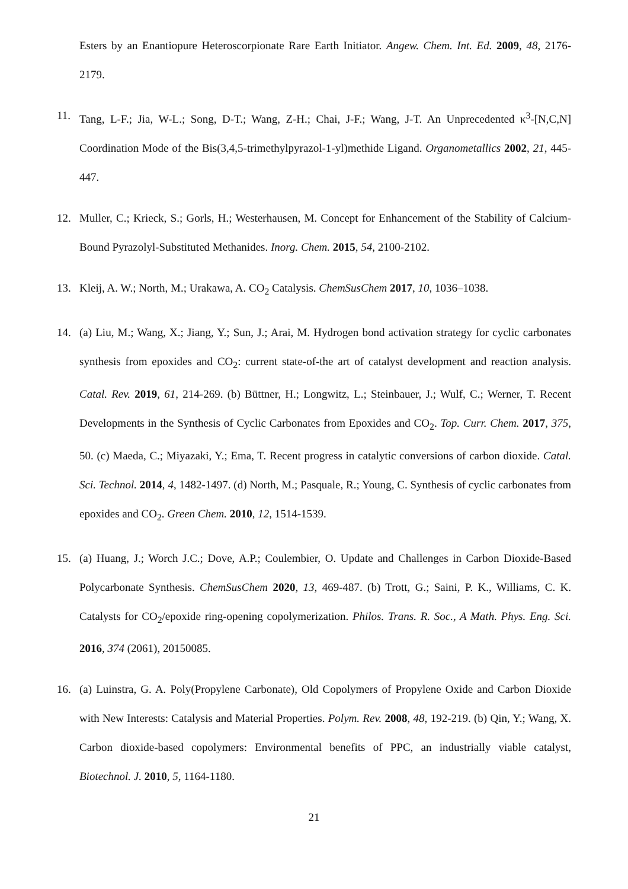Esters by an Enantiopure Heteroscorpionate Rare Earth Initiator. Angew. Chem. Int. Ed. 2009, 48, 2176-2179.
11. Tang, L-F.; Jia, W-L.; Song, D-T.; Wang, Z-H.; Chai, J-F.; Wang, J-T. An Unprecedented κ<sup>3</sup>-[N,C,N] Coordination Mode of the Bis(3,4,5-trimethylpyrazol-1-yl)methide Ligand. Organometallics 2002, 21, 445-447.
12. Muller, C.; Krieck, S.; Gorls, H.; Westerhausen, M. Concept for Enhancement of the Stability of Calcium-Bound Pyrazolyl-Substituted Methanides. Inorg. Chem. 2015, 54, 2100-2102.
13. Kleij, A. W.; North, M.; Urakawa, A. CO<sub>2</sub> Catalysis. ChemSusChem 2017, 10, 1036–1038.
14. (a) Liu, M.; Wang, X.; Jiang, Y.; Sun, J.; Arai, M. Hydrogen bond activation strategy for cyclic carbonates synthesis from epoxides and CO<sub>2</sub>: current state-of-the art of catalyst development and reaction analysis. Catal. Rev. 2019, 61, 214-269. (b) Büttner, H.; Longwitz, L.; Steinbauer, J.; Wulf, C.; Werner, T. Recent Developments in the Synthesis of Cyclic Carbonates from Epoxides and CO<sub>2</sub>. Top. Curr. Chem. 2017, 375, 50. (c) Maeda, C.; Miyazaki, Y.; Ema, T. Recent progress in catalytic conversions of carbon dioxide. Catal. Sci. Technol. 2014, 4, 1482-1497. (d) North, M.; Pasquale, R.; Young, C. Synthesis of cyclic carbonates from epoxides and CO<sub>2</sub>. Green Chem. 2010, 12, 1514-1539.
15. (a) Huang, J.; Worch J.C.; Dove, A.P.; Coulembier, O. Update and Challenges in Carbon Dioxide-Based Polycarbonate Synthesis. ChemSusChem 2020, 13, 469-487. (b) Trott, G.; Saini, P. K., Williams, C. K. Catalysts for CO<sub>2</sub>/epoxide ring-opening copolymerization. Philos. Trans. R. Soc., A Math. Phys. Eng. Sci. 2016, 374 (2061), 20150085.
16. (a) Luinstra, G. A. Poly(Propylene Carbonate), Old Copolymers of Propylene Oxide and Carbon Dioxide with New Interests: Catalysis and Material Properties. Polym. Rev. 2008, 48, 192-219. (b) Qin, Y.; Wang, X. Carbon dioxide-based copolymers: Environmental benefits of PPC, an industrially viable catalyst, Biotechnol. J. 2010, 5, 1164-1180.
21